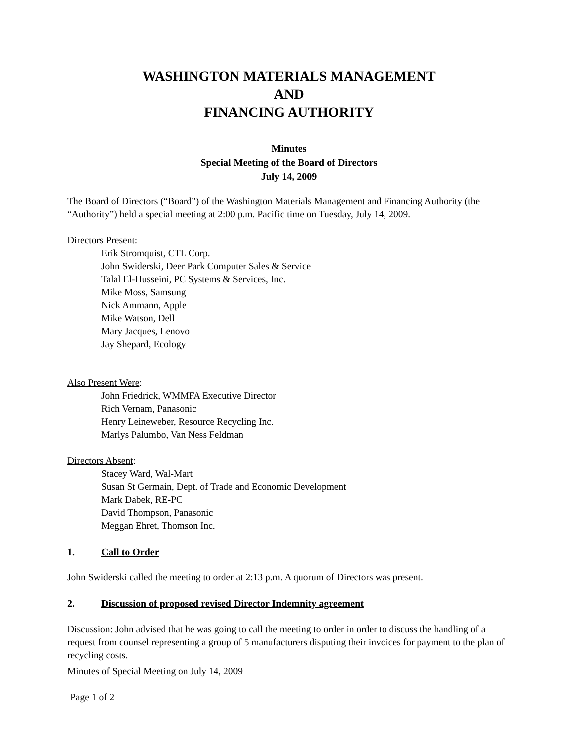WASHINGTON MATERIALS MANAGEMENT
AND
FINANCING AUTHORITY
Minutes
Special Meeting of the Board of Directors
July 14, 2009
The Board of Directors (“Board”) of the Washington Materials Management and Financing Authority (the “Authority”) held a special meeting at 2:00 p.m. Pacific time on Tuesday, July 14, 2009.
Directors Present:
Erik Stromquist, CTL Corp.
John Swiderski, Deer Park Computer Sales & Service
Talal El-Husseini, PC Systems & Services, Inc.
Mike Moss, Samsung
Nick Ammann, Apple
Mike Watson, Dell
Mary Jacques, Lenovo
Jay Shepard, Ecology
Also Present Were:
John Friedrick, WMMFA Executive Director
Rich Vernam, Panasonic
Henry Leineweber, Resource Recycling Inc.
Marlys Palumbo, Van Ness Feldman
Directors Absent:
Stacey Ward, Wal-Mart
Susan St Germain, Dept. of Trade and Economic Development
Mark Dabek, RE-PC
David Thompson, Panasonic
Meggan Ehret, Thomson Inc.
1. Call to Order
John Swiderski called the meeting to order at 2:13 p.m. A quorum of Directors was present.
2. Discussion of proposed revised Director Indemnity agreement
Discussion: John advised that he was going to call the meeting to order in order to discuss the handling of a request from counsel representing a group of 5 manufacturers disputing their invoices for payment to the plan of recycling costs.
Minutes of Special Meeting on July 14, 2009
Page 1 of 2